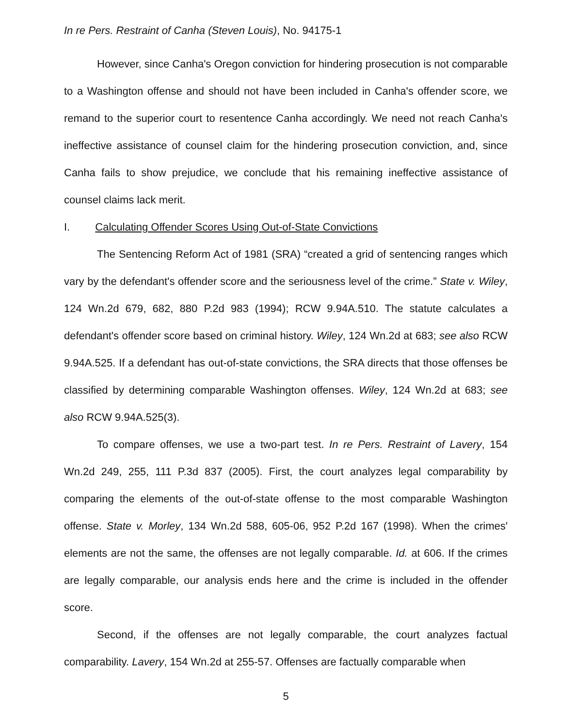In re Pers. Restraint of Canha (Steven Louis), No. 94175-1
However, since Canha's Oregon conviction for hindering prosecution is not comparable to a Washington offense and should not have been included in Canha's offender score, we remand to the superior court to resentence Canha accordingly. We need not reach Canha's ineffective assistance of counsel claim for the hindering prosecution conviction, and, since Canha fails to show prejudice, we conclude that his remaining ineffective assistance of counsel claims lack merit.
I. Calculating Offender Scores Using Out-of-State Convictions
The Sentencing Reform Act of 1981 (SRA) “created a grid of sentencing ranges which vary by the defendant's offender score and the seriousness level of the crime.” State v. Wiley, 124 Wn.2d 679, 682, 880 P.2d 983 (1994); RCW 9.94A.510. The statute calculates a defendant's offender score based on criminal history. Wiley, 124 Wn.2d at 683; see also RCW 9.94A.525. If a defendant has out-of-state convictions, the SRA directs that those offenses be classified by determining comparable Washington offenses. Wiley, 124 Wn.2d at 683; see also RCW 9.94A.525(3).
To compare offenses, we use a two-part test. In re Pers. Restraint of Lavery, 154 Wn.2d 249, 255, 111 P.3d 837 (2005). First, the court analyzes legal comparability by comparing the elements of the out-of-state offense to the most comparable Washington offense. State v. Morley, 134 Wn.2d 588, 605-06, 952 P.2d 167 (1998). When the crimes' elements are not the same, the offenses are not legally comparable. Id. at 606. If the crimes are legally comparable, our analysis ends here and the crime is included in the offender score.
Second, if the offenses are not legally comparable, the court analyzes factual comparability. Lavery, 154 Wn.2d at 255-57. Offenses are factually comparable when
5